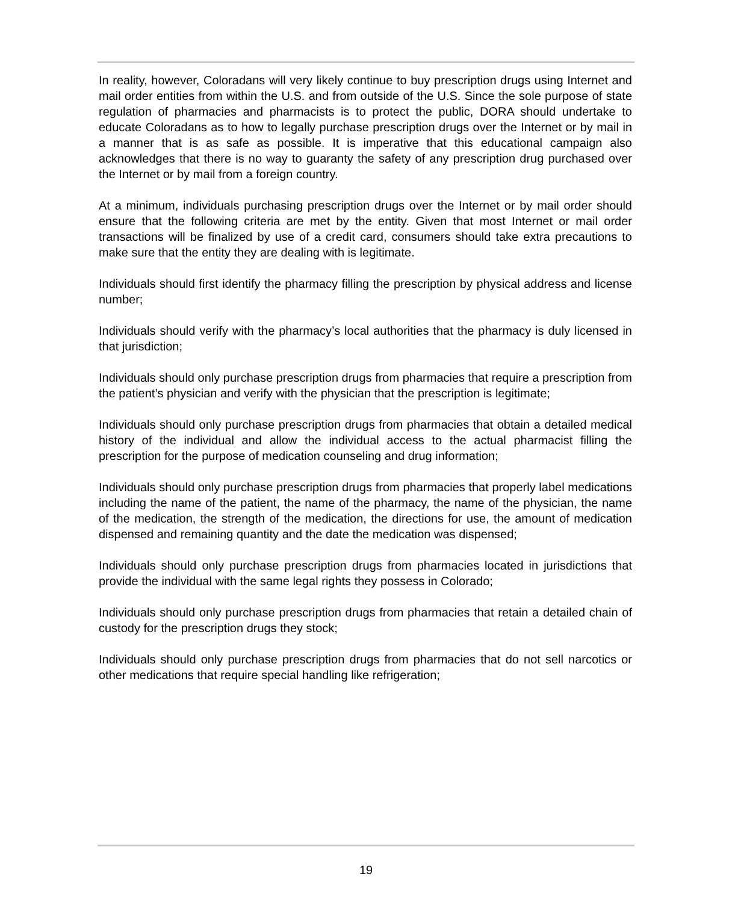In reality, however, Coloradans will very likely continue to buy prescription drugs using Internet and mail order entities from within the U.S. and from outside of the U.S. Since the sole purpose of state regulation of pharmacies and pharmacists is to protect the public, DORA should undertake to educate Coloradans as to how to legally purchase prescription drugs over the Internet or by mail in a manner that is as safe as possible. It is imperative that this educational campaign also acknowledges that there is no way to guaranty the safety of any prescription drug purchased over the Internet or by mail from a foreign country.
At a minimum, individuals purchasing prescription drugs over the Internet or by mail order should ensure that the following criteria are met by the entity. Given that most Internet or mail order transactions will be finalized by use of a credit card, consumers should take extra precautions to make sure that the entity they are dealing with is legitimate.
Individuals should first identify the pharmacy filling the prescription by physical address and license number;
Individuals should verify with the pharmacy’s local authorities that the pharmacy is duly licensed in that jurisdiction;
Individuals should only purchase prescription drugs from pharmacies that require a prescription from the patient’s physician and verify with the physician that the prescription is legitimate;
Individuals should only purchase prescription drugs from pharmacies that obtain a detailed medical history of the individual and allow the individual access to the actual pharmacist filling the prescription for the purpose of medication counseling and drug information;
Individuals should only purchase prescription drugs from pharmacies that properly label medications including the name of the patient, the name of the pharmacy, the name of the physician, the name of the medication, the strength of the medication, the directions for use, the amount of medication dispensed and remaining quantity and the date the medication was dispensed;
Individuals should only purchase prescription drugs from pharmacies located in jurisdictions that provide the individual with the same legal rights they possess in Colorado;
Individuals should only purchase prescription drugs from pharmacies that retain a detailed chain of custody for the prescription drugs they stock;
Individuals should only purchase prescription drugs from pharmacies that do not sell narcotics or other medications that require special handling like refrigeration;
19